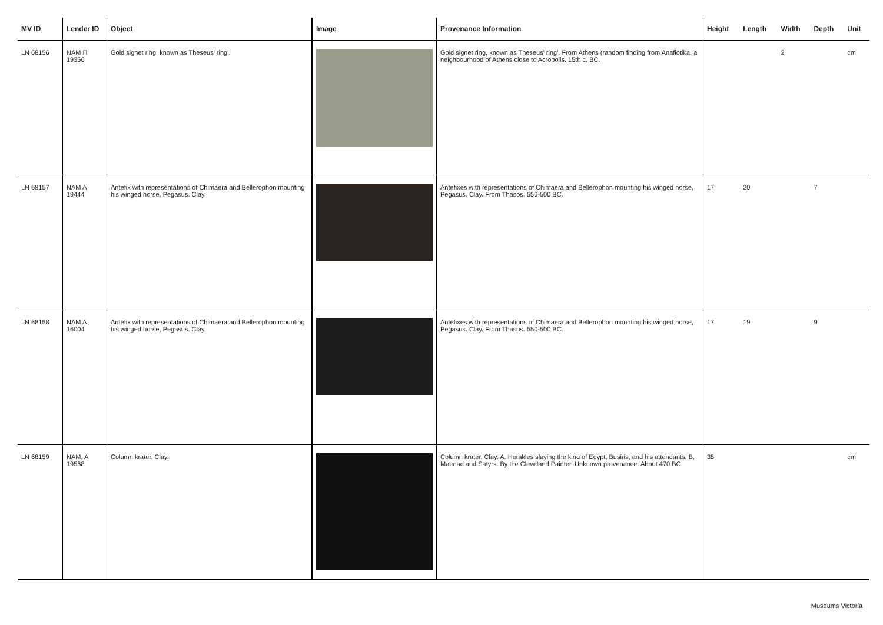| MV ID | Lender ID | Object | Image | Provenance Information | Height | Length | Width | Depth | Unit |
| --- | --- | --- | --- | --- | --- | --- | --- | --- | --- |
| LN 68156 | NAM Π 19356 | Gold signet ring, known as Theseus' ring'. | | Gold signet ring, known as Theseus' ring'. From Athens (random finding from Anafiotika, a neighbourhood of Athens close to Acropolis. 15th c. BC. | | | 2 | | cm |
| LN 68157 | NAM A 19444 | Antefix with representations of Chimaera and Bellerophon mounting his winged horse, Pegasus. Clay. | | Antefixes with representations of Chimaera and Bellerophon mounting his winged horse, Pegasus. Clay. From Thasos. 550-500 BC. | 17 | 20 | | 7 | |
| LN 68158 | NAM A 16004 | Antefix with representations of Chimaera and Bellerophon mounting his winged horse, Pegasus. Clay. | | Antefixes with representations of Chimaera and Bellerophon mounting his winged horse, Pegasus. Clay. From Thasos. 550-500 BC. | 17 | 19 | | 9 | |
| LN 68159 | NAM, A 19568 | Column krater. Clay. | | Column krater. Clay. A. Herakles slaying the king of Egypt, Busiris, and his attendants. B. Maenad and Satyrs. By the Cleveland Painter. Unknown provenance. About 470 BC. | 35 | | | | cm |
Museums Victoria